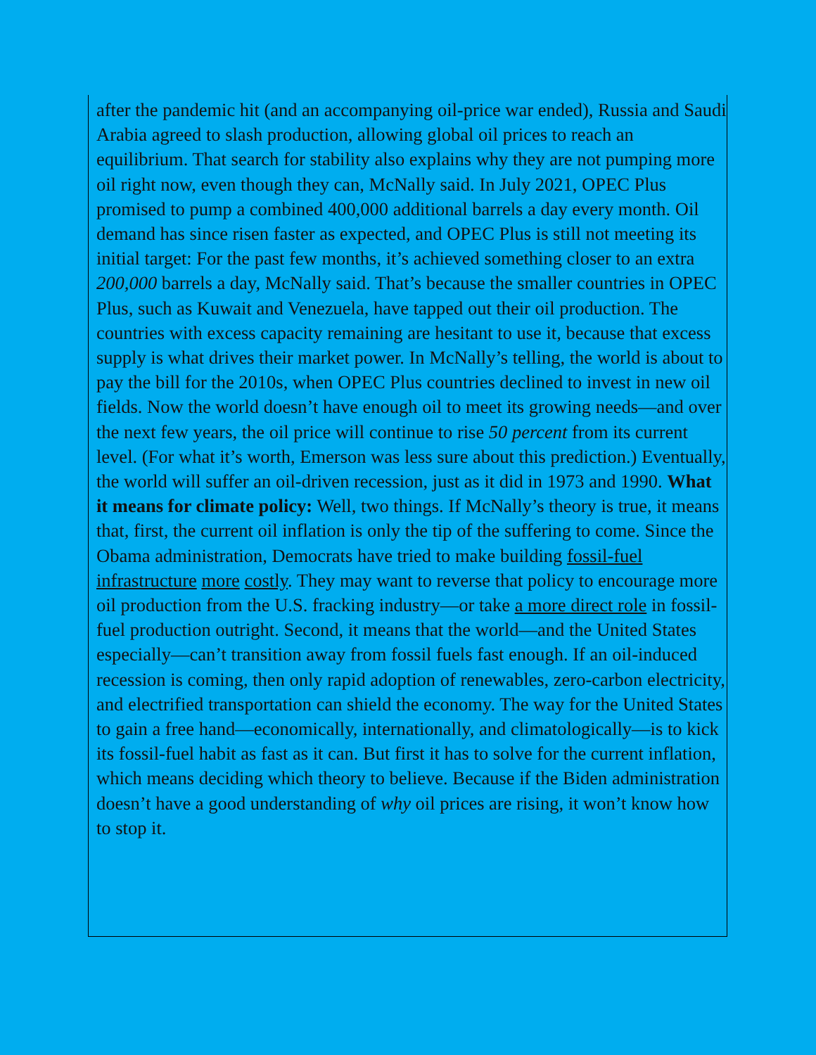after the pandemic hit (and an accompanying oil-price war ended), Russia and Saudi Arabia agreed to slash production, allowing global oil prices to reach an equilibrium. That search for stability also explains why they are not pumping more oil right now, even though they can, McNally said. In July 2021, OPEC Plus promised to pump a combined 400,000 additional barrels a day every month. Oil demand has since risen faster as expected, and OPEC Plus is still not meeting its initial target: For the past few months, it’s achieved something closer to an extra 200,000 barrels a day, McNally said. That’s because the smaller countries in OPEC Plus, such as Kuwait and Venezuela, have tapped out their oil production. The countries with excess capacity remaining are hesitant to use it, because that excess supply is what drives their market power. In McNally’s telling, the world is about to pay the bill for the 2010s, when OPEC Plus countries declined to invest in new oil fields. Now the world doesn’t have enough oil to meet its growing needs—and over the next few years, the oil price will continue to rise 50 percent from its current level. (For what it’s worth, Emerson was less sure about this prediction.) Eventually, the world will suffer an oil-driven recession, just as it did in 1973 and 1990. What it means for climate policy: Well, two things. If McNally’s theory is true, it means that, first, the current oil inflation is only the tip of the suffering to come. Since the Obama administration, Democrats have tried to make building fossil-fuel infrastructure more costly. They may want to reverse that policy to encourage more oil production from the U.S. fracking industry—or take a more direct role in fossil-fuel production outright. Second, it means that the world—and the United States especially—can’t transition away from fossil fuels fast enough. If an oil-induced recession is coming, then only rapid adoption of renewables, zero-carbon electricity, and electrified transportation can shield the economy. The way for the United States to gain a free hand—economically, internationally, and climatologically—is to kick its fossil-fuel habit as fast as it can. But first it has to solve for the current inflation, which means deciding which theory to believe. Because if the Biden administration doesn’t have a good understanding of why oil prices are rising, it won’t know how to stop it.